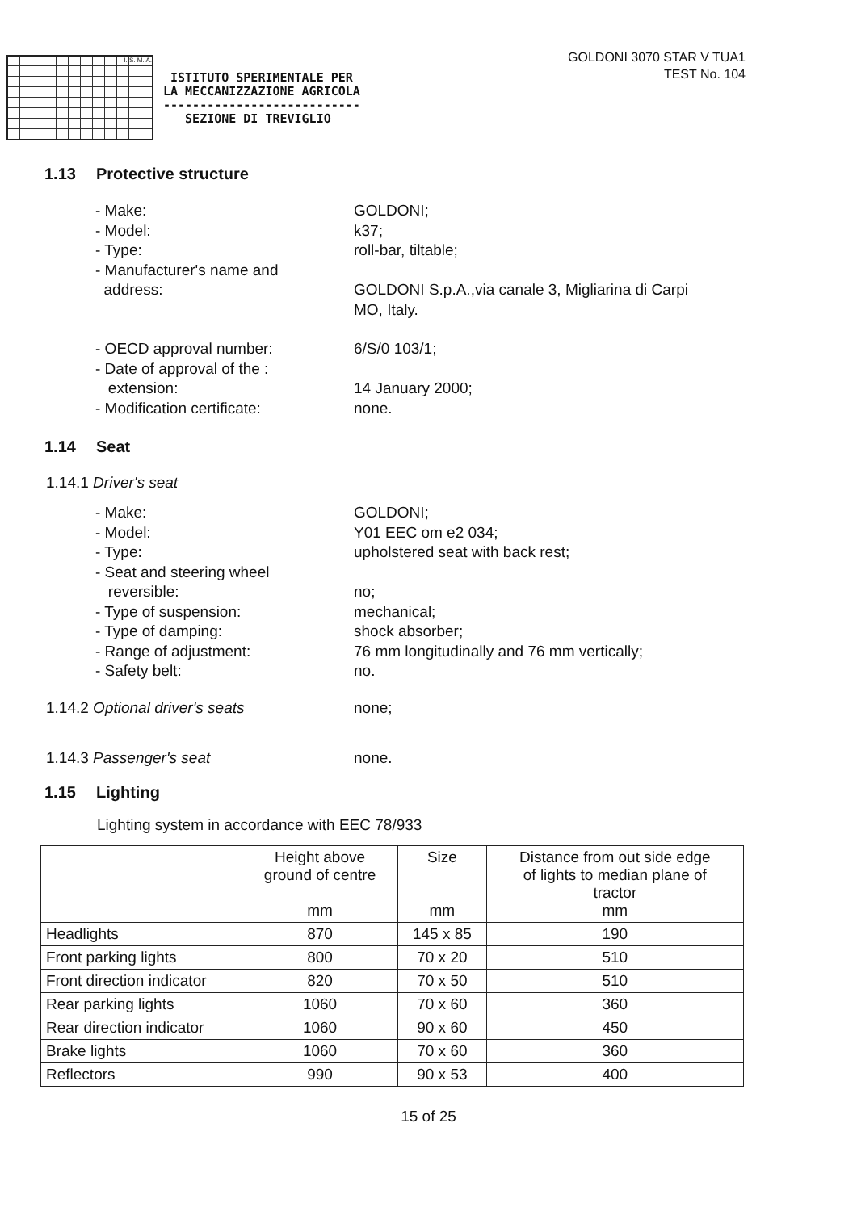I. S. M. A.
ISTITUTO SPERIMENTALE PER
LA MECCANIZZAZIONE AGRICOLA
---------------------------
SEZIONE DI TREVIGLIO
GOLDONI 3070 STAR V TUA1
TEST No. 104
1.13 Protective structure
- Make: GOLDONI;
- Model: k37;
- Type: roll-bar, tiltable;
- Manufacturer's name and
address:
GOLDONI S.p.A.,via canale 3, Migliarina di Carpi
MO, Italy.
- OECD approval number: 6/S/0 103/1;
- Date of approval of the :
extension:
14 January 2000;
- Modification certificate: none.
1.14 Seat
1.14.1 Driver's seat
- Make: GOLDONI;
- Model: Y01 EEC om e2 034;
- Type: upholstered seat with back rest;
- Seat and steering wheel
reversible:
no;
- Type of suspension: mechanical;
- Type of damping: shock absorber;
- Range of adjustment: 76 mm longitudinally and 76 mm vertically;
- Safety belt: no.
1.14.2 Optional driver's seats none;
1.14.3 Passenger's seat none.
1.15 Lighting
Lighting system in accordance with EEC 78/933
| | Height above ground of centre mm | Size mm | Distance from out side edge of lights to median plane of tractor mm |
| --- | --- | --- | --- |
| Headlights | 870 | 145 x 85 | 190 |
| Front parking lights | 800 | 70 x 20 | 510 |
| Front direction indicator | 820 | 70 x 50 | 510 |
| Rear parking lights | 1060 | 70 x 60 | 360 |
| Rear direction indicator | 1060 | 90 x 60 | 450 |
| Brake lights | 1060 | 70 x 60 | 360 |
| Reflectors | 990 | 90 x 53 | 400 |
15 of 25